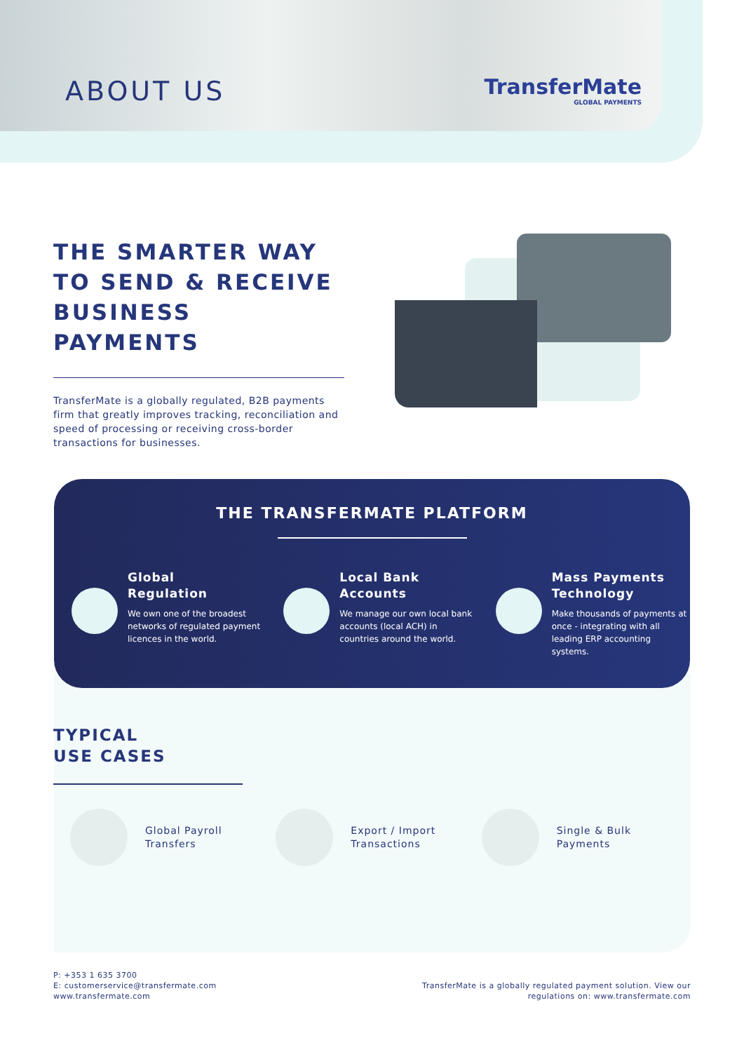ABOUT US TransferMate
GLOBAL PAYMENTS
THE SMARTER WAY
TO SEND & RECEIVE
BUSINESS PAYMENTS
TransferMate is a globally regulated, B2B payments firm that greatly improves tracking, reconciliation and speed of processing or receiving cross-border transactions for businesses.
THE TRANSFERMATE PLATFORM
Global
Regulation
We own one of the broadest networks of regulated payment licences in the world.
Local Bank
Accounts
We manage our own local bank accounts (local ACH) in countries around the world.
Mass Payments
Technology
Make thousands of payments at once - integrating with all leading ERP accounting systems.
TYPICAL
USE CASES
Global Payroll
Transfers
Export / Import
Transactions
Single & Bulk
Payments
P: +353 1 635 3700
E: customerservice@transfermate.com
www.transfermate.com
TransferMate is a globally regulated payment solution. View our
regulations on: www.transfermate.com